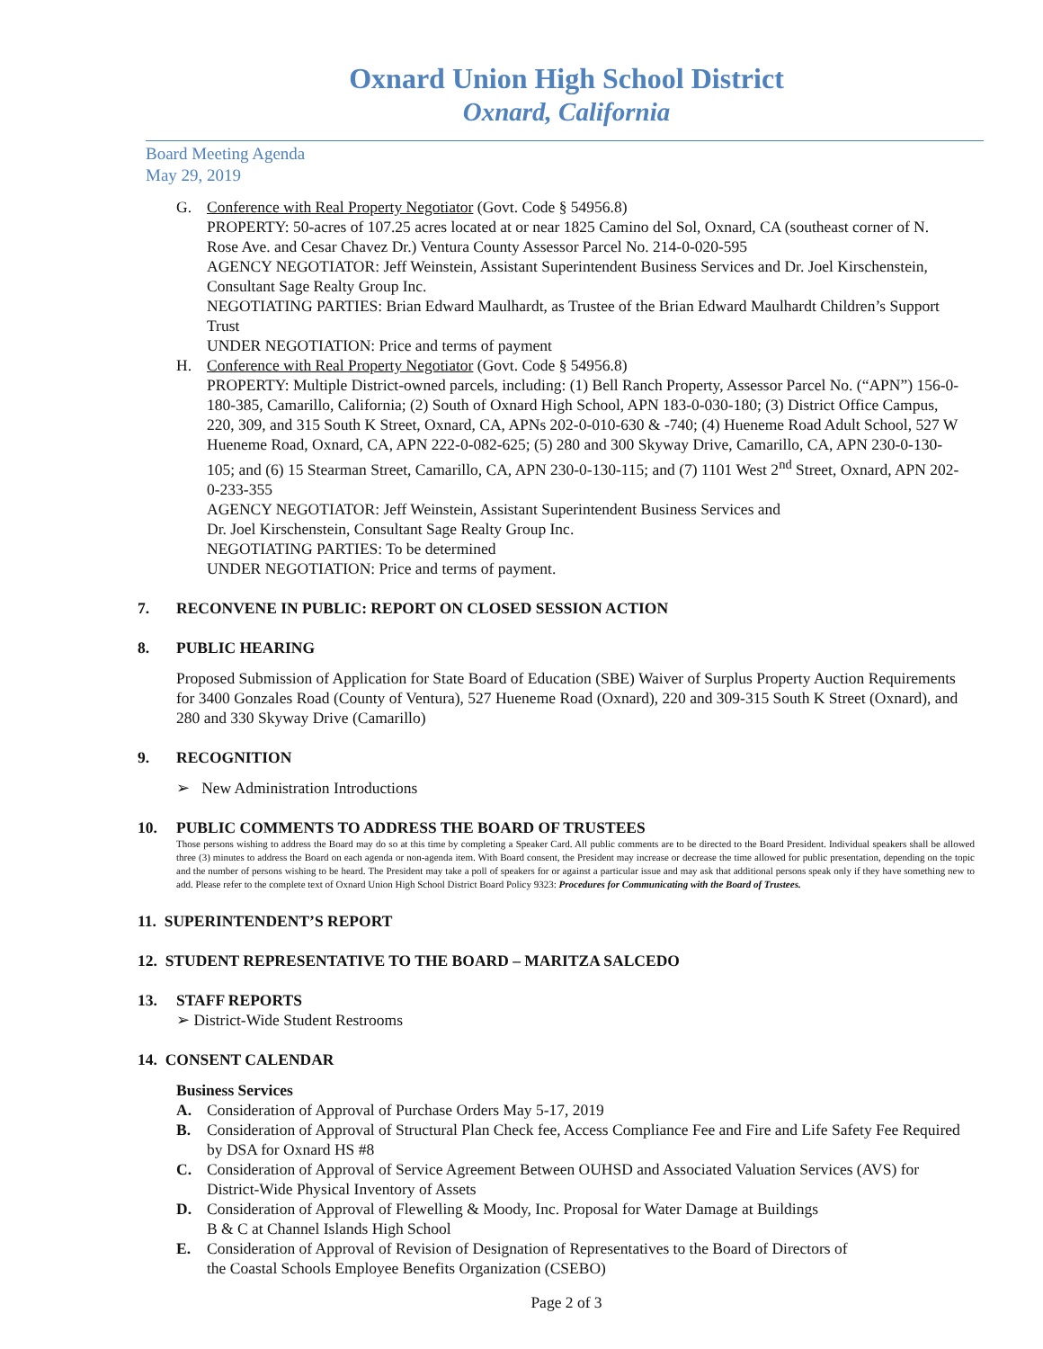Oxnard Union High School District
Oxnard, California
Board Meeting Agenda
May 29, 2019
G. Conference with Real Property Negotiator (Govt. Code § 54956.8)
PROPERTY: 50-acres of 107.25 acres located at or near 1825 Camino del Sol, Oxnard, CA (southeast corner of N. Rose Ave. and Cesar Chavez Dr.) Ventura County Assessor Parcel No. 214-0-020-595
AGENCY NEGOTIATOR: Jeff Weinstein, Assistant Superintendent Business Services and Dr. Joel Kirschenstein, Consultant Sage Realty Group Inc.
NEGOTIATING PARTIES: Brian Edward Maulhardt, as Trustee of the Brian Edward Maulhardt Children’s Support Trust
UNDER NEGOTIATION: Price and terms of payment
H. Conference with Real Property Negotiator (Govt. Code § 54956.8)
PROPERTY: Multiple District-owned parcels, including: (1) Bell Ranch Property, Assessor Parcel No. (“APN”) 156-0-180-385, Camarillo, California; (2) South of Oxnard High School, APN 183-0-030-180; (3) District Office Campus, 220, 309, and 315 South K Street, Oxnard, CA, APNs 202-0-010-630 & -740; (4) Hueneme Road Adult School, 527 W Hueneme Road, Oxnard, CA, APN 222-0-082-625; (5) 280 and 300 Skyway Drive, Camarillo, CA, APN 230-0-130-105; and (6) 15 Stearman Street, Camarillo, CA, APN 230-0-130-115; and (7) 1101 West 2<sup>nd</sup> Street, Oxnard, APN 202-0-233-355
AGENCY NEGOTIATOR: Jeff Weinstein, Assistant Superintendent Business Services and
Dr. Joel Kirschenstein, Consultant Sage Realty Group Inc.
NEGOTIATING PARTIES: To be determined
UNDER NEGOTIATION: Price and terms of payment.
7. RECONVENE IN PUBLIC: REPORT ON CLOSED SESSION ACTION
8. PUBLIC HEARING
Proposed Submission of Application for State Board of Education (SBE) Waiver of Surplus Property Auction Requirements for 3400 Gonzales Road (County of Ventura), 527 Hueneme Road (Oxnard), 220 and 309-315 South K Street (Oxnard), and 280 and 330 Skyway Drive (Camarillo)
9. RECOGNITION
➢ New Administration Introductions
10. PUBLIC COMMENTS TO ADDRESS THE BOARD OF TRUSTEES
Those persons wishing to address the Board may do so at this time by completing a Speaker Card. All public comments are to be directed to the Board President. Individual speakers shall be allowed three (3) minutes to address the Board on each agenda or non-agenda item. With Board consent, the President may increase or decrease the time allowed for public presentation, depending on the topic and the number of persons wishing to be heard. The President may take a poll of speakers for or against a particular issue and may ask that additional persons speak only if they have something new to add. Please refer to the complete text of Oxnard Union High School District Board Policy 9323: Procedures for Communicating with the Board of Trustees.
11. SUPERINTENDENT’S REPORT
12. STUDENT REPRESENTATIVE TO THE BOARD – MARITZA SALCEDO
13. STAFF REPORTS
➢ District-Wide Student Restrooms
14. CONSENT CALENDAR
Business Services
A. Consideration of Approval of Purchase Orders May 5-17, 2019
B. Consideration of Approval of Structural Plan Check fee, Access Compliance Fee and Fire and Life Safety Fee Required by DSA for Oxnard HS #8
C. Consideration of Approval of Service Agreement Between OUHSD and Associated Valuation Services (AVS) for District-Wide Physical Inventory of Assets
D. Consideration of Approval of Flewelling & Moody, Inc. Proposal for Water Damage at Buildings
B & C at Channel Islands High School
E. Consideration of Approval of Revision of Designation of Representatives to the Board of Directors of
the Coastal Schools Employee Benefits Organization (CSEBO)
Page 2 of 3